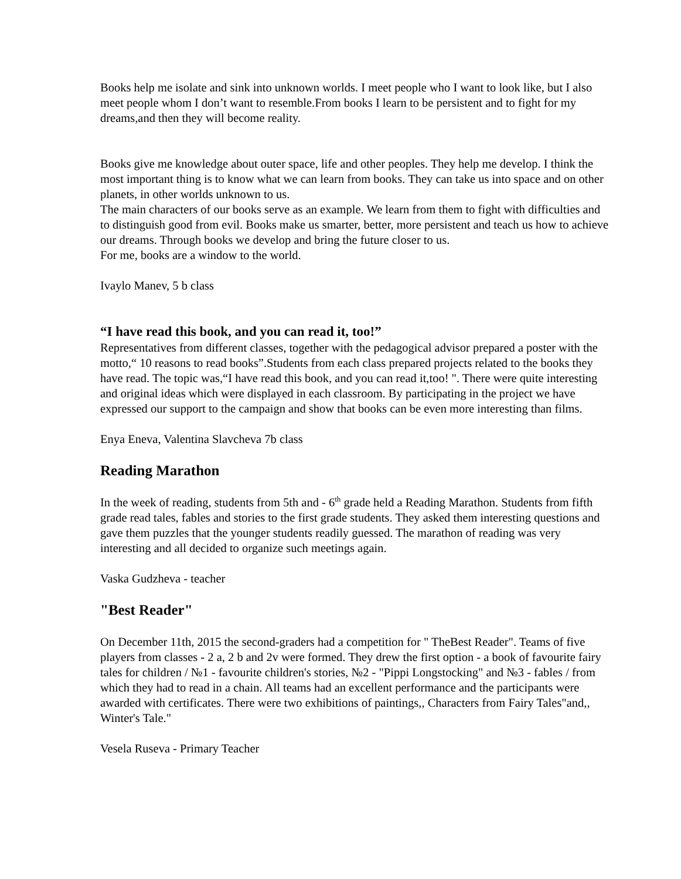Books help me isolate and sink into unknown worlds. I meet people who I want to look like, but I also meet people whom I don’t want to resemble.From books I learn to be persistent and to fight for my dreams,and then they will become reality.
Books give me knowledge about outer space, life and other peoples. They help me develop. I think the most important thing is to know what we can learn from books. They can take us into space and on other planets, in other worlds unknown to us.
The main characters of our books serve as an example. We learn from them to fight with difficulties and to distinguish good from evil. Books make us smarter, better, more persistent and teach us how to achieve our dreams. Through books we develop and bring the future closer to us.
For me, books are a window to the world.
Ivaylo Manev, 5 b class
“I have read this book, and you can read it, too!”
Representatives from different classes, together with the pedagogical advisor prepared a poster with the motto,“ 10 reasons to read books”.Students from each class prepared projects related to the books they have read. The topic was,“I have read this book, and you can read it,too! ". There were quite interesting and original ideas which were displayed in each classroom. By participating in the project we have expressed our support to the campaign and show that books can be even more interesting than films.
Enya Eneva, Valentina Slavcheva 7b class
Reading Marathon
In the week of reading, students from 5th and - 6<sup>th</sup> grade held a Reading Marathon. Students from fifth grade read tales, fables and stories to the first grade students. They asked them interesting questions and gave them puzzles that the younger students readily guessed. The marathon of reading was very interesting and all decided to organize such meetings again.
Vaska Gudzheva - teacher
"Best Reader"
On December 11th, 2015 the second-graders had a competition for " TheBest Reader". Teams of five players from classes - 2 a, 2 b and 2v were formed. They drew the first option - a book of favourite fairy tales for children / №1 - favourite children's stories, №2 - "Pippi Longstocking" and №3 - fables / from which they had to read in a chain. All teams had an excellent performance and the participants were awarded with certificates. There were two exhibitions of paintings,, Characters from Fairy Tales"and,, Winter's Tale."
Vesela Ruseva - Primary Teacher